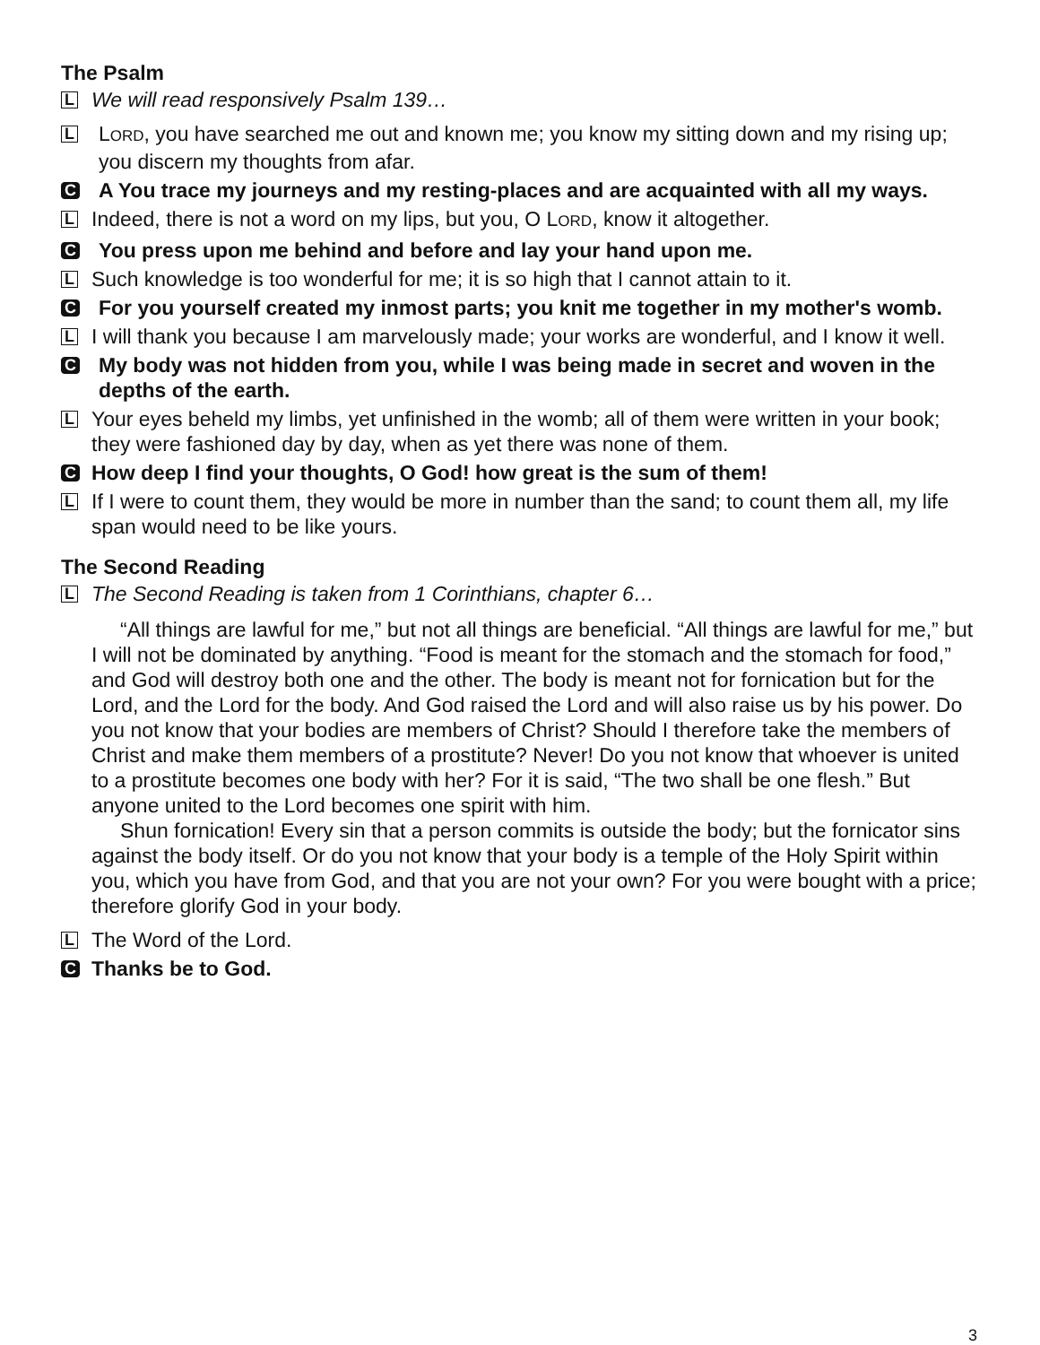The Psalm
L
We will read responsively Psalm 139…
L
LORD, you have searched me out and known me; you know my sitting down and my rising up; you discern my thoughts from afar.
C
A You trace my journeys and my resting-places and are acquainted with all my ways.
L
Indeed, there is not a word on my lips, but you, O LORD, know it altogether.
C
You press upon me behind and before and lay your hand upon me.
L
Such knowledge is too wonderful for me; it is so high that I cannot attain to it.
C
For you yourself created my inmost parts; you knit me together in my mother's womb.
L
I will thank you because I am marvelously made; your works are wonderful, and I know it well.
C
My body was not hidden from you, while I was being made in secret and woven in the depths of the earth.
L
Your eyes beheld my limbs, yet unfinished in the womb; all of them were written in your book; they were fashioned day by day, when as yet there was none of them.
C
How deep I find your thoughts, O God! how great is the sum of them!
L
If I were to count them, they would be more in number than the sand; to count them all, my life span would need to be like yours.
The Second Reading
L
The Second Reading is taken from 1 Corinthians, chapter 6…
“All things are lawful for me,” but not all things are beneficial. “All things are lawful for me,” but I will not be dominated by anything. “Food is meant for the stomach and the stomach for food,” and God will destroy both one and the other. The body is meant not for fornication but for the Lord, and the Lord for the body. And God raised the Lord and will also raise us by his power. Do you not know that your bodies are members of Christ? Should I therefore take the members of Christ and make them members of a prostitute? Never! Do you not know that whoever is united to a prostitute becomes one body with her? For it is said, “The two shall be one flesh.” But anyone united to the Lord becomes one spirit with him.
Shun fornication! Every sin that a person commits is outside the body; but the fornicator sins against the body itself. Or do you not know that your body is a temple of the Holy Spirit within you, which you have from God, and that you are not your own? For you were bought with a price; therefore glorify God in your body.
L
The Word of the Lord.
C
Thanks be to God.
3